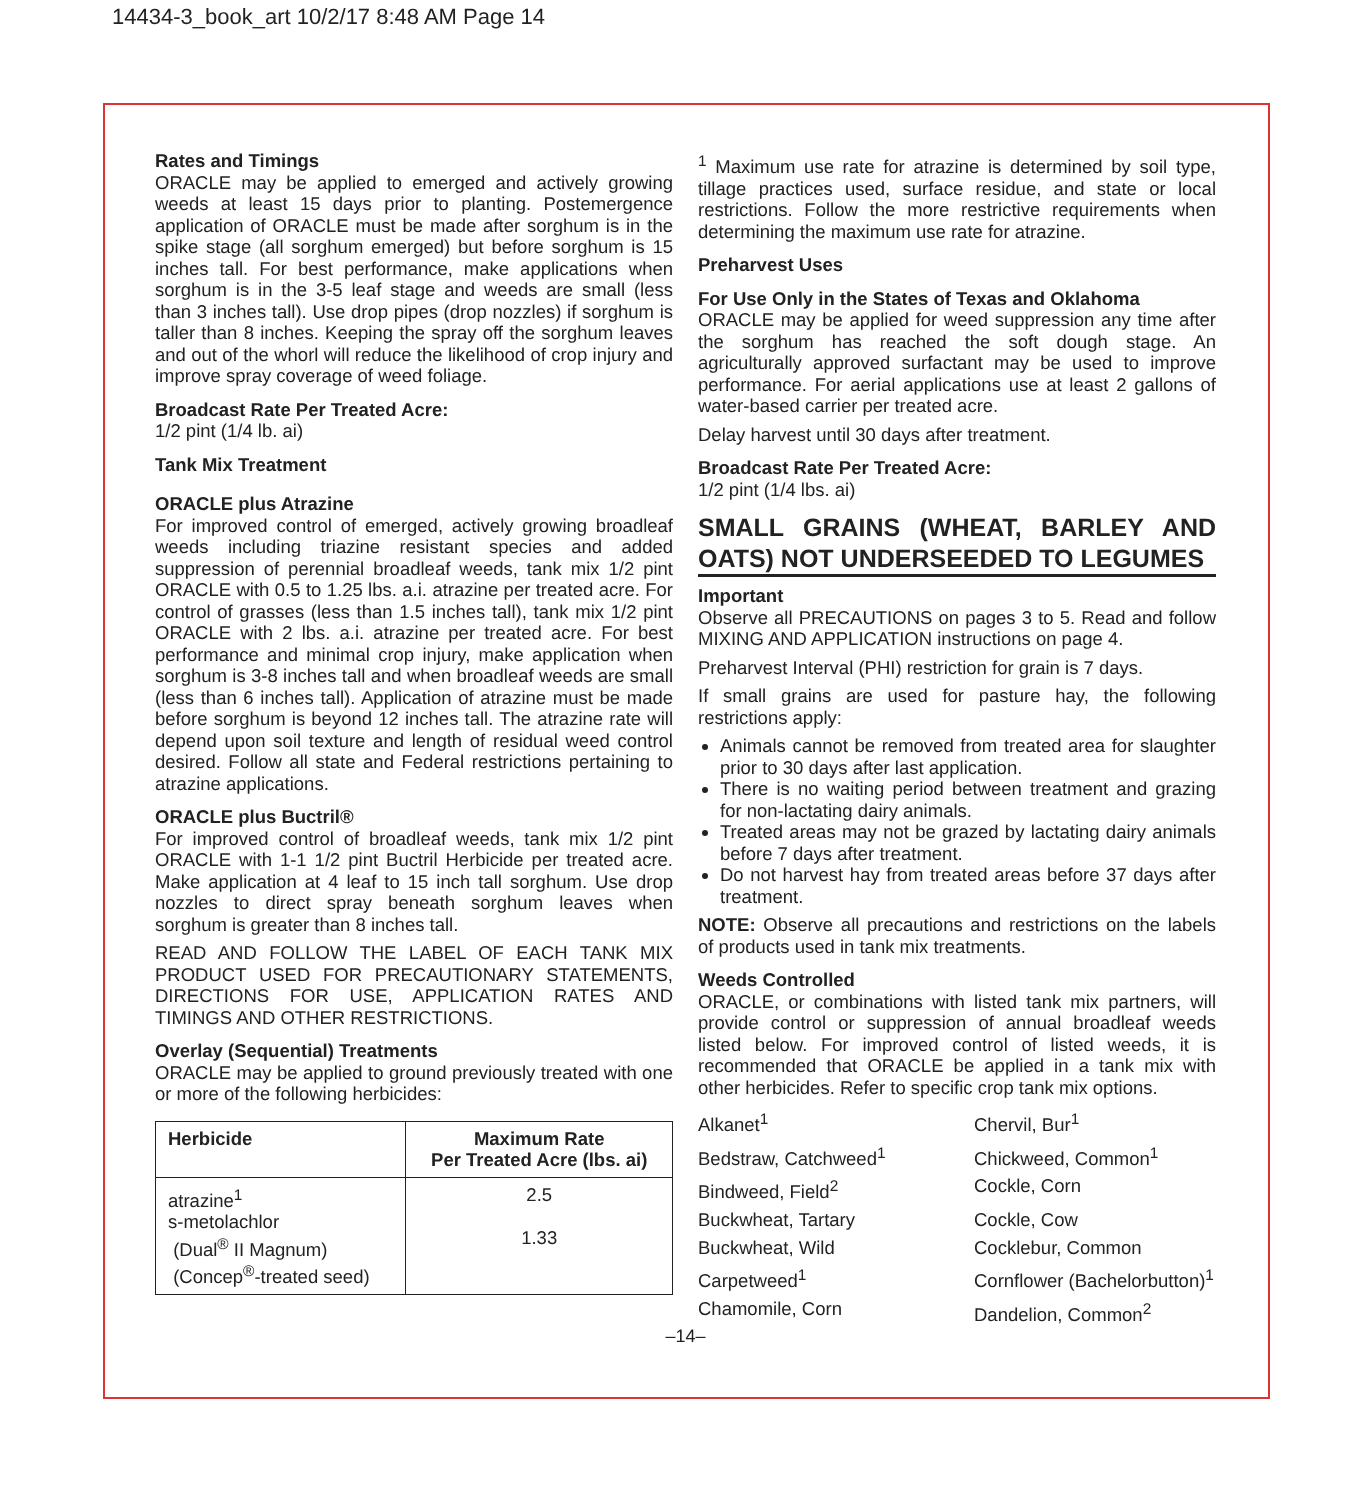14434-3_book_art 10/2/17 8:48 AM Page 14
Rates and Timings
ORACLE may be applied to emerged and actively growing weeds at least 15 days prior to planting. Postemergence application of ORACLE must be made after sorghum is in the spike stage (all sorghum emerged) but before sorghum is 15 inches tall. For best performance, make applications when sorghum is in the 3-5 leaf stage and weeds are small (less than 3 inches tall). Use drop pipes (drop nozzles) if sorghum is taller than 8 inches. Keeping the spray off the sorghum leaves and out of the whorl will reduce the likelihood of crop injury and improve spray coverage of weed foliage.
Broadcast Rate Per Treated Acre:
1/2 pint (1/4 lb. ai)
Tank Mix Treatment
ORACLE plus Atrazine
For improved control of emerged, actively growing broadleaf weeds including triazine resistant species and added suppression of perennial broadleaf weeds, tank mix 1/2 pint ORACLE with 0.5 to 1.25 lbs. a.i. atrazine per treated acre. For control of grasses (less than 1.5 inches tall), tank mix 1/2 pint ORACLE with 2 lbs. a.i. atrazine per treated acre. For best performance and minimal crop injury, make application when sorghum is 3-8 inches tall and when broadleaf weeds are small (less than 6 inches tall). Application of atrazine must be made before sorghum is beyond 12 inches tall. The atrazine rate will depend upon soil texture and length of residual weed control desired. Follow all state and Federal restrictions pertaining to atrazine applications.
ORACLE plus Buctril®
For improved control of broadleaf weeds, tank mix 1/2 pint ORACLE with 1-1 1/2 pint Buctril Herbicide per treated acre. Make application at 4 leaf to 15 inch tall sorghum. Use drop nozzles to direct spray beneath sorghum leaves when sorghum is greater than 8 inches tall.
READ AND FOLLOW THE LABEL OF EACH TANK MIX PRODUCT USED FOR PRECAUTIONARY STATEMENTS, DIRECTIONS FOR USE, APPLICATION RATES AND TIMINGS AND OTHER RESTRICTIONS.
Overlay (Sequential) Treatments
ORACLE may be applied to ground previously treated with one or more of the following herbicides:
| Herbicide | Maximum Rate Per Treated Acre (lbs. ai) |
| --- | --- |
| atrazine<sup>1</sup> s-metolachlor (Dual<sup>®</sup> II Magnum) (Concep<sup>®</sup>-treated seed) | 2.5 1.33 |
<sup>1</sup> Maximum use rate for atrazine is determined by soil type, tillage practices used, surface residue, and state or local restrictions. Follow the more restrictive requirements when determining the maximum use rate for atrazine.
Preharvest Uses
For Use Only in the States of Texas and Oklahoma
ORACLE may be applied for weed suppression any time after the sorghum has reached the soft dough stage. An agriculturally approved surfactant may be used to improve performance. For aerial applications use at least 2 gallons of water-based carrier per treated acre.
Delay harvest until 30 days after treatment.
Broadcast Rate Per Treated Acre:
1/2 pint (1/4 lbs. ai)
SMALL GRAINS (WHEAT, BARLEY AND OATS) NOT UNDERSEEDED TO LEGUMES
Important
Observe all PRECAUTIONS on pages 3 to 5. Read and follow MIXING AND APPLICATION instructions on page 4.
Preharvest Interval (PHI) restriction for grain is 7 days.
If small grains are used for pasture hay, the following restrictions apply:
Animals cannot be removed from treated area for slaughter prior to 30 days after last application.
There is no waiting period between treatment and grazing for non-lactating dairy animals.
Treated areas may not be grazed by lactating dairy animals before 7 days after treatment.
Do not harvest hay from treated areas before 37 days after treatment.
NOTE: Observe all precautions and restrictions on the labels of products used in tank mix treatments.
Weeds Controlled
ORACLE, or combinations with listed tank mix partners, will provide control or suppression of annual broadleaf weeds listed below. For improved control of listed weeds, it is recommended that ORACLE be applied in a tank mix with other herbicides. Refer to specific crop tank mix options.
Alkanet<sup>1</sup>
Chervil, Bur<sup>1</sup>
Bedstraw, Catchweed<sup>1</sup>
Chickweed, Common<sup>1</sup>
Bindweed, Field<sup>2</sup>
Cockle, Corn
Buckwheat, Tartary
Cockle, Cow
Buckwheat, Wild
Cocklebur, Common
Carpetweed<sup>1</sup>
Cornflower (Bachelorbutton)<sup>1</sup>
Chamomile, Corn
Dandelion, Common<sup>2</sup>
–14–